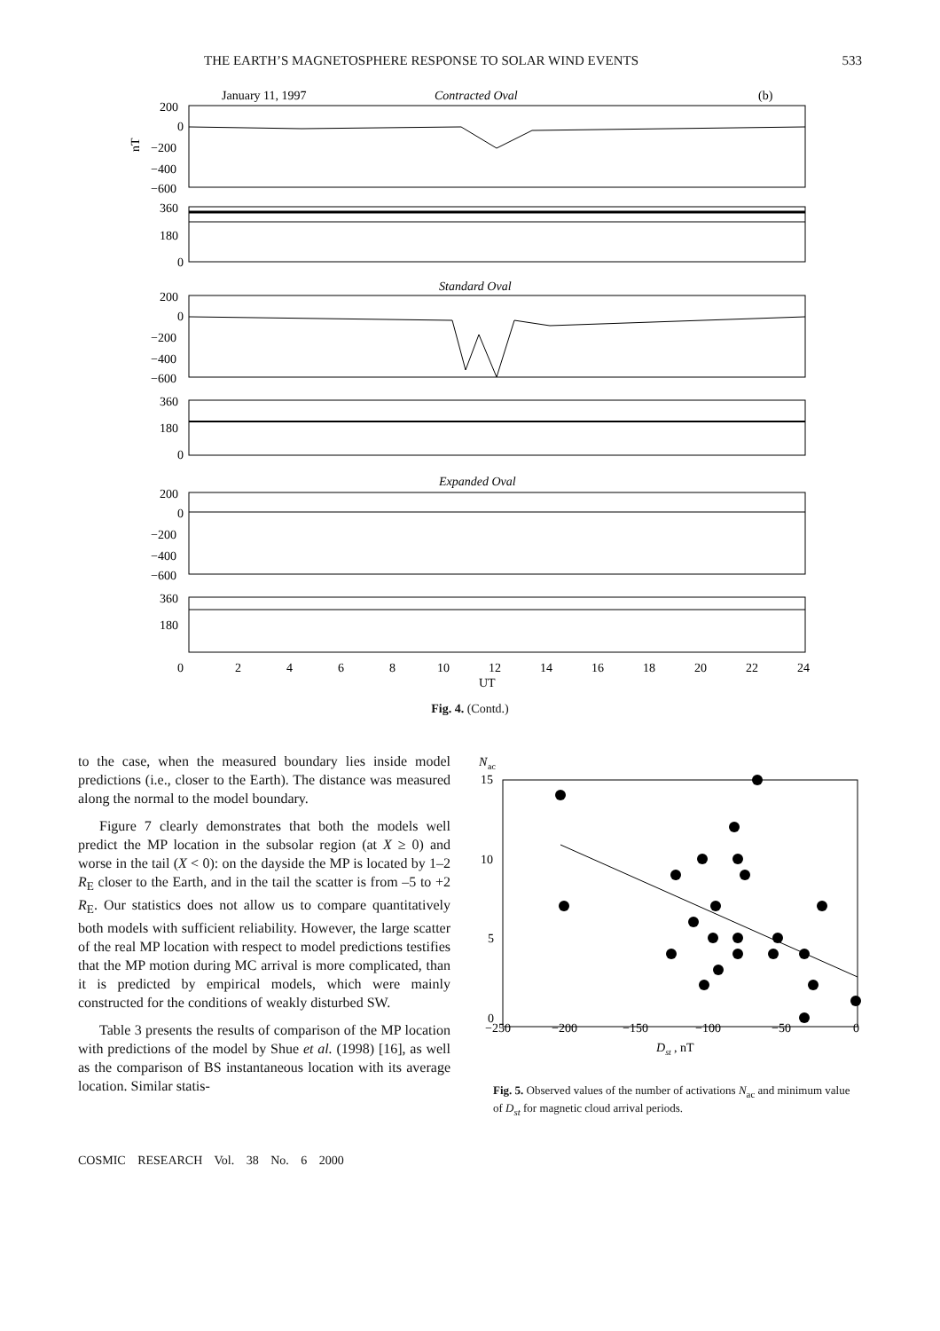THE EARTH’S MAGNETOSPHERE RESPONSE TO SOLAR WIND EVENTS 533
January 11, 1997
Contracted Oval
(b)
200
0
−200
−400
−600
nT
360
180
0
Standard Oval
200
0
−200
−400
−600
360
180
0
Expanded Oval
200
0
−200
−400
−600
360
180
0
2
4
6
8
10
12
14
16
18
20
22
24
UT
Fig. 4. (Contd.)
to the case, when the measured boundary lies inside model predictions (i.e., closer to the Earth). The distance was measured along the normal to the model boundary.
Figure 7 clearly demonstrates that both the models well predict the MP location in the subsolar region (at X ≥ 0) and worse in the tail (X < 0): on the dayside the MP is located by 1–2 R<sub>E</sub> closer to the Earth, and in the tail the scatter is from –5 to +2 R<sub>E</sub>. Our statistics does not allow us to compare quantitatively both models with sufficient reliability. However, the large scatter of the real MP location with respect to model predictions testifies that the MP motion during MC arrival is more complicated, than it is predicted by empirical models, which were mainly constructed for the conditions of weakly disturbed SW.
Table 3 presents the results of comparison of the MP location with predictions of the model by Shue et al. (1998) [16], as well as the comparison of BS instantaneous location with its average location. Similar statis-
N
ac
15
10
5
0
−250
−200
−150
−100
−50
0
Dst
, nT
Fig. 5. Observed values of the number of activations N<sub>ac</sub> and minimum value of D<sub>st</sub> for magnetic cloud arrival periods.
COSMIC RESEARCH Vol. 38 No. 6 2000